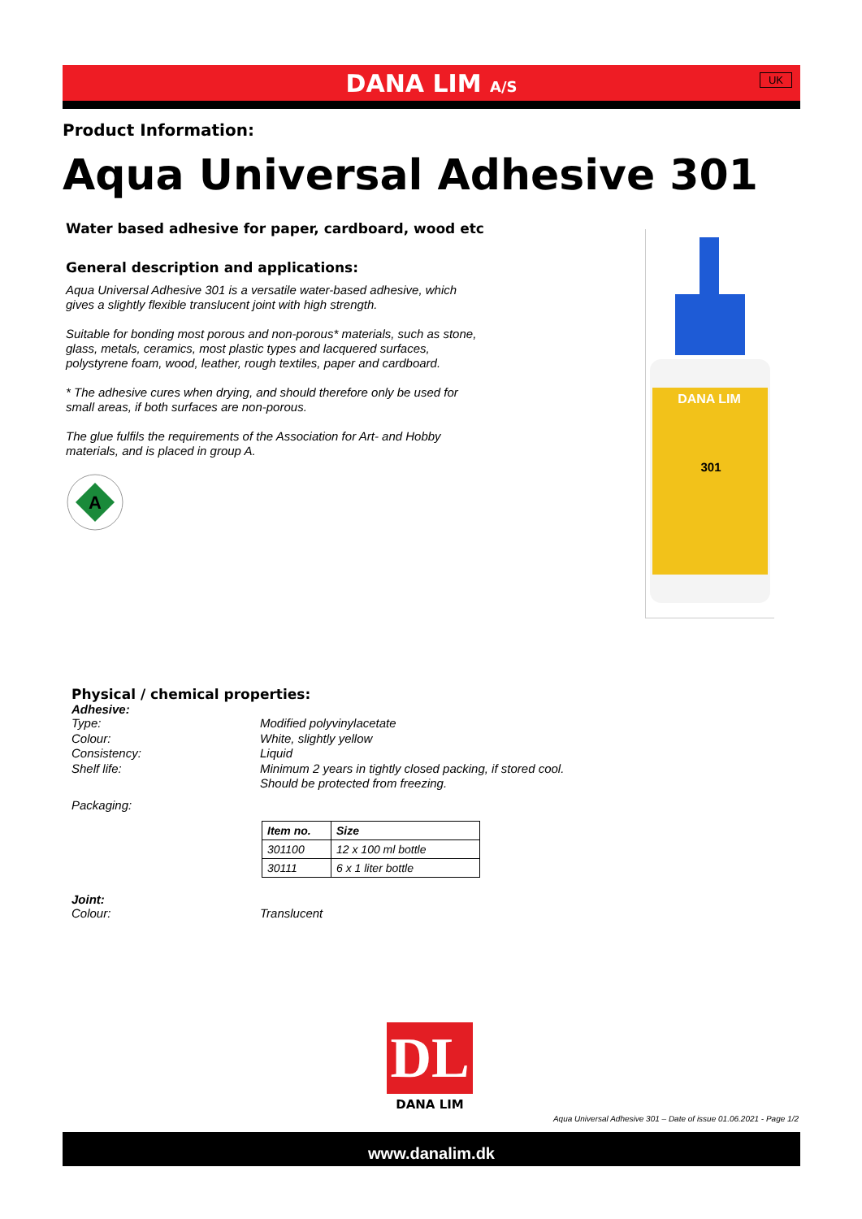DANA LIM A/S
UK
Product Information:
Aqua Universal Adhesive 301
Water based adhesive for paper, cardboard, wood etc
General description and applications:
Aqua Universal Adhesive 301 is a versatile water-based adhesive, which gives a slightly flexible translucent joint with high strength.
Suitable for bonding most porous and non-porous* materials, such as stone, glass, metals, ceramics, most plastic types and lacquered surfaces, polystyrene foam, wood, leather, rough textiles, paper and cardboard.
* The adhesive cures when drying, and should therefore only be used for small areas, if both surfaces are non-porous.
The glue fulfils the requirements of the Association for Art- and Hobby materials, and is placed in group A.
A
DANA LIM
301
Physical / chemical properties:
Adhesive:
Type: Modified polyvinylacetate
Colour: White, slightly yellow
Consistency: Liquid
Shelf life: Minimum 2 years in tightly closed packing, if stored cool.
Should be protected from freezing.
Packaging:
| Item no. | Size |
| --- | --- |
| 301100 | 12 x 100 ml bottle |
| 30111 | 6 x 1 liter bottle |
Joint:
Colour: Translucent
DL
DANA LIM
Aqua Universal Adhesive 301 – Date of issue 01.06.2021 - Page 1/2
www.danalim.dk